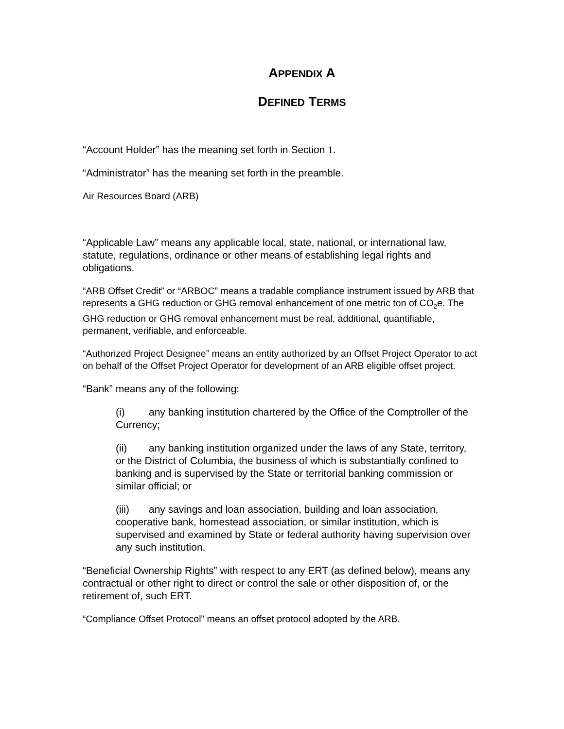APPENDIX A
DEFINED TERMS
“Account Holder” has the meaning set forth in Section 1.
“Administrator” has the meaning set forth in the preamble.
Air Resources Board (ARB)
“Applicable Law” means any applicable local, state, national, or international law, statute, regulations, ordinance or other means of establishing legal rights and obligations.
“ARB Offset Credit” or “ARBOC” means a tradable compliance instrument issued by ARB that represents a GHG reduction or GHG removal enhancement of one metric ton of CO<sub>2</sub>e. The GHG reduction or GHG removal enhancement must be real, additional, quantifiable, permanent, verifiable, and enforceable.
“Authorized Project Designee” means an entity authorized by an Offset Project Operator to act on behalf of the Offset Project Operator for development of an ARB eligible offset project.
“Bank” means any of the following:
(i) any banking institution chartered by the Office of the Comptroller of the Currency;
(ii) any banking institution organized under the laws of any State, territory, or the District of Columbia, the business of which is substantially confined to banking and is supervised by the State or territorial banking commission or similar official; or
(iii) any savings and loan association, building and loan association, cooperative bank, homestead association, or similar institution, which is supervised and examined by State or federal authority having supervision over any such institution.
“Beneficial Ownership Rights” with respect to any ERT (as defined below), means any contractual or other right to direct or control the sale or other disposition of, or the retirement of, such ERT.
“Compliance Offset Protocol” means an offset protocol adopted by the ARB.